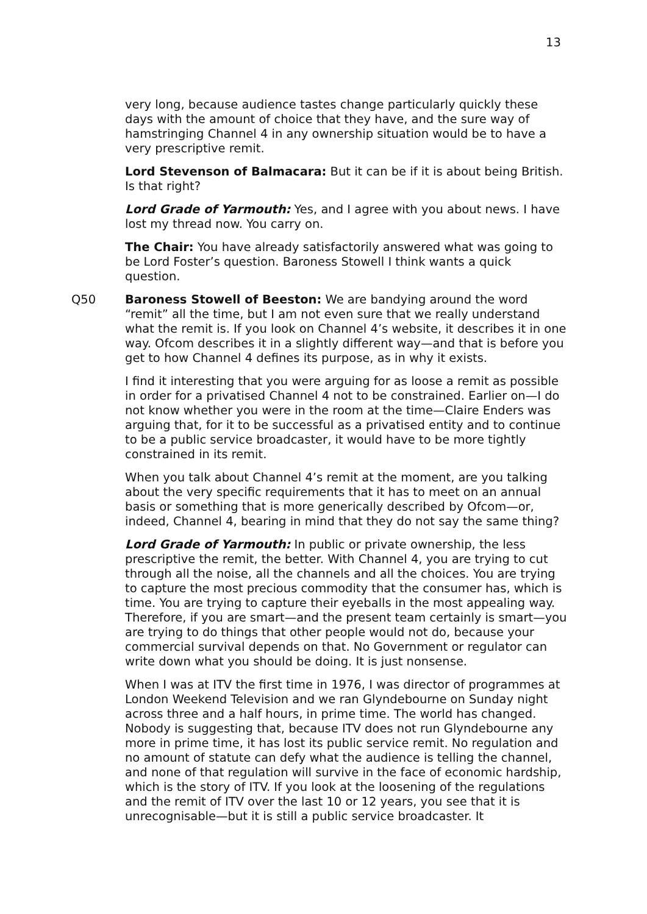13
very long, because audience tastes change particularly quickly these days with the amount of choice that they have, and the sure way of hamstringing Channel 4 in any ownership situation would be to have a very prescriptive remit.
Lord Stevenson of Balmacara: But it can be if it is about being British. Is that right?
Lord Grade of Yarmouth: Yes, and I agree with you about news. I have lost my thread now. You carry on.
The Chair: You have already satisfactorily answered what was going to be Lord Foster’s question. Baroness Stowell I think wants a quick question.
Q50 Baroness Stowell of Beeston: We are bandying around the word “remit” all the time, but I am not even sure that we really understand what the remit is. If you look on Channel 4’s website, it describes it in one way. Ofcom describes it in a slightly different way—and that is before you get to how Channel 4 defines its purpose, as in why it exists.
I find it interesting that you were arguing for as loose a remit as possible in order for a privatised Channel 4 not to be constrained. Earlier on—I do not know whether you were in the room at the time—Claire Enders was arguing that, for it to be successful as a privatised entity and to continue to be a public service broadcaster, it would have to be more tightly constrained in its remit.
When you talk about Channel 4’s remit at the moment, are you talking about the very specific requirements that it has to meet on an annual basis or something that is more generically described by Ofcom—or, indeed, Channel 4, bearing in mind that they do not say the same thing?
Lord Grade of Yarmouth: In public or private ownership, the less prescriptive the remit, the better. With Channel 4, you are trying to cut through all the noise, all the channels and all the choices. You are trying to capture the most precious commodity that the consumer has, which is time. You are trying to capture their eyeballs in the most appealing way. Therefore, if you are smart—and the present team certainly is smart—you are trying to do things that other people would not do, because your commercial survival depends on that. No Government or regulator can write down what you should be doing. It is just nonsense.
When I was at ITV the first time in 1976, I was director of programmes at London Weekend Television and we ran Glyndebourne on Sunday night across three and a half hours, in prime time. The world has changed. Nobody is suggesting that, because ITV does not run Glyndebourne any more in prime time, it has lost its public service remit. No regulation and no amount of statute can defy what the audience is telling the channel, and none of that regulation will survive in the face of economic hardship, which is the story of ITV. If you look at the loosening of the regulations and the remit of ITV over the last 10 or 12 years, you see that it is unrecognisable—but it is still a public service broadcaster. It